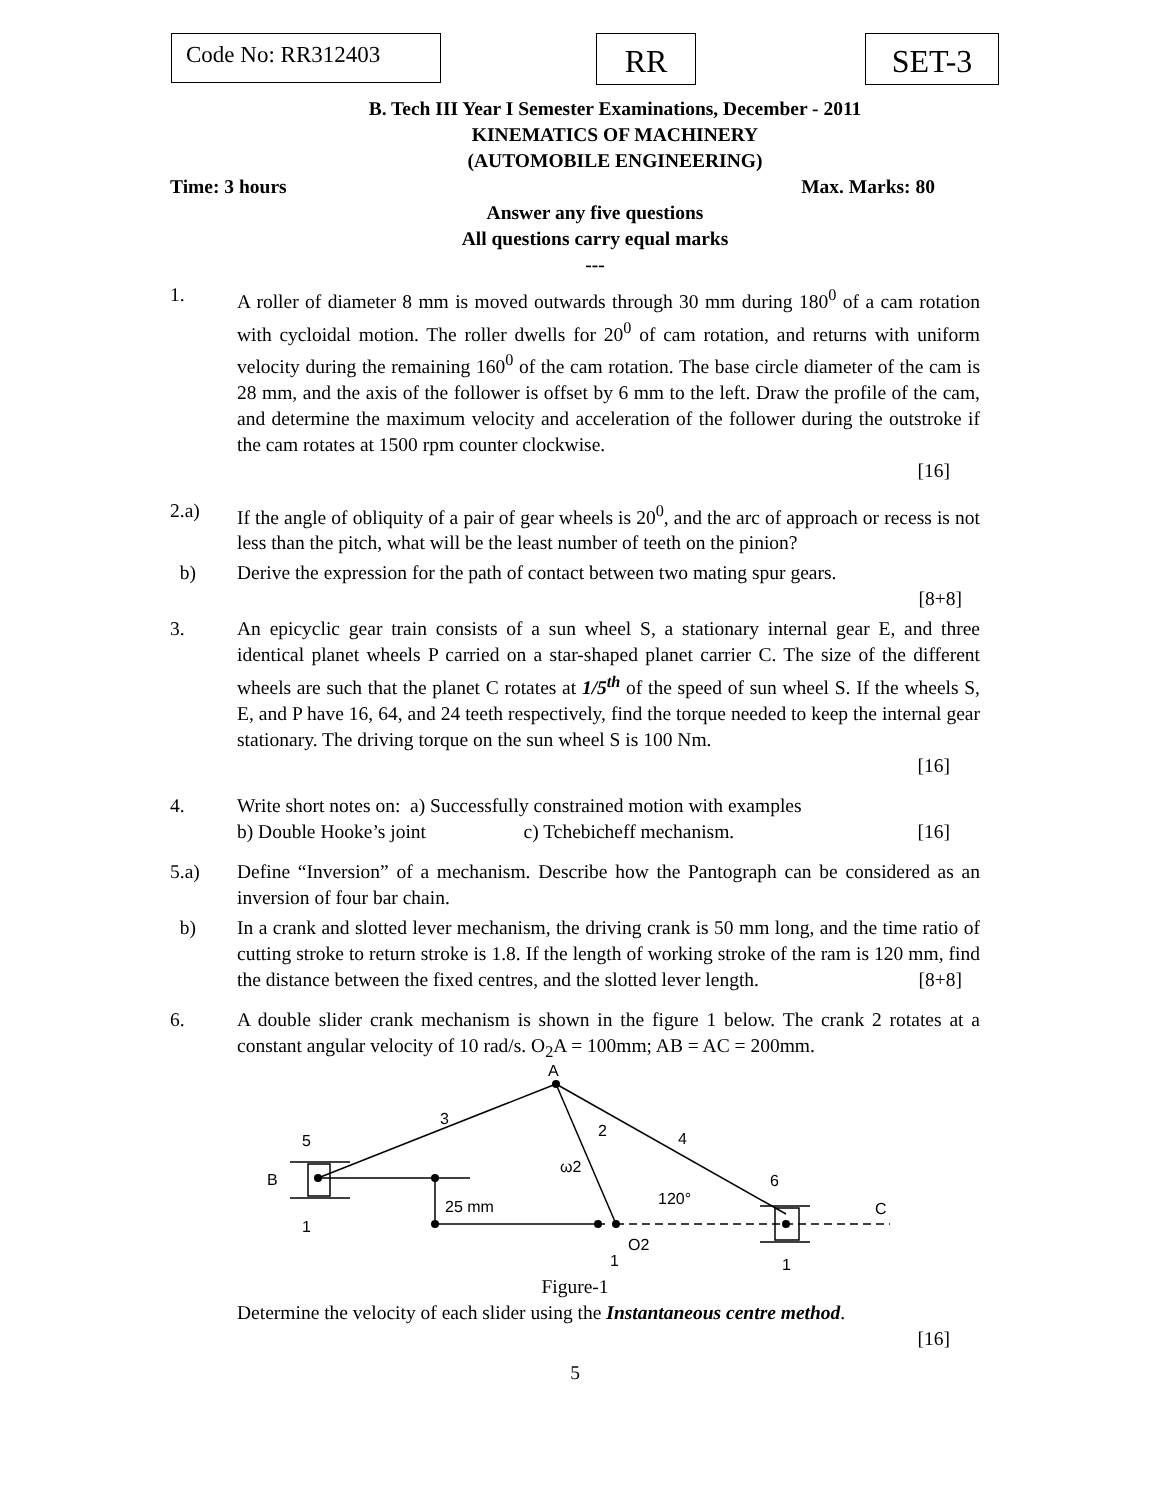Code No: RR312403 RR SET-3
B. Tech III Year I Semester Examinations, December - 2011
KINEMATICS OF MACHINERY
(AUTOMOBILE ENGINEERING)
Time: 3 hours Max. Marks: 80
Answer any five questions
All questions carry equal marks
---
1. A roller of diameter 8 mm is moved outwards through 30 mm during 180<sup>0</sup> of a cam rotation with cycloidal motion. The roller dwells for 20<sup>0</sup> of cam rotation, and returns with uniform velocity during the remaining 160<sup>0</sup> of the cam rotation. The base circle diameter of the cam is 28 mm, and the axis of the follower is offset by 6 mm to the left. Draw the profile of the cam, and determine the maximum velocity and acceleration of the follower during the outstroke if the cam rotates at 1500 rpm counter clockwise.
[16]
2.a) If the angle of obliquity of a pair of gear wheels is 20<sup>0</sup>, and the arc of approach or recess is not less than the pitch, what will be the least number of teeth on the pinion?
b) Derive the expression for the path of contact between two mating spur gears.
[8+8]
3. An epicyclic gear train consists of a sun wheel S, a stationary internal gear E, and three identical planet wheels P carried on a star-shaped planet carrier C. The size of the different wheels are such that the planet C rotates at 1/5<sup>th</sup> of the speed of sun wheel S. If the wheels S, E, and P have 16, 64, and 24 teeth respectively, find the torque needed to keep the internal gear stationary. The driving torque on the sun wheel S is 100 Nm.
[16]
4. Write short notes on: a) Successfully constrained motion with examples
b) Double Hooke’s joint c) Tchebicheff mechanism. [16]
5.a) Define “Inversion” of a mechanism. Describe how the Pantograph can be considered as an inversion of four bar chain.
b) In a crank and slotted lever mechanism, the driving crank is 50 mm long, and the time ratio of cutting stroke to return stroke is 1.8. If the length of working stroke of the ram is 120 mm, find the distance between the fixed centres, and the slotted lever length. [8+8]
6. A double slider crank mechanism is shown in the figure 1 below. The crank 2 rotates at a constant angular velocity of 10 rad/s. O<sub>2</sub>A = 100mm; AB = AC = 200mm.
A
3
5
2
4
ω2
B
6
120°
25 mm
C
1
O2
1
1
Figure-1
Determine the velocity of each slider using the Instantaneous centre method.
[16]
5